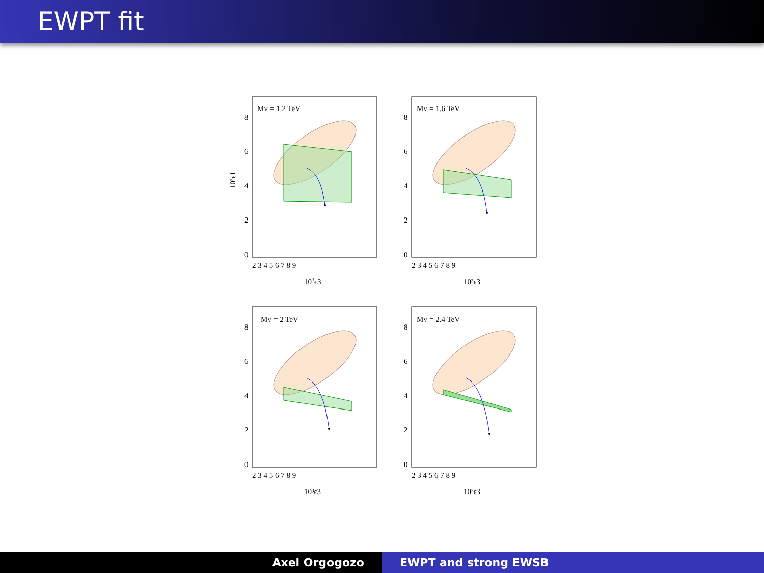EWPT fit
MV = 1.2 TeV
8
6
4
2
0
2 3 4 5 6 7 8 9
103ϵ3
10³ϵ1
MV = 1.6 TeV
8
6
4
2
0
2 3 4 5 6 7 8 9
10³ϵ3
MV = 2 TeV
8
6
4
2
0
2 3 4 5 6 7 8 9
10³ϵ3
MV = 2.4 TeV
8
6
4
2
0
2 3 4 5 6 7 8 9
10³ϵ3
Axel Orgogozo EWPT and strong EWSB